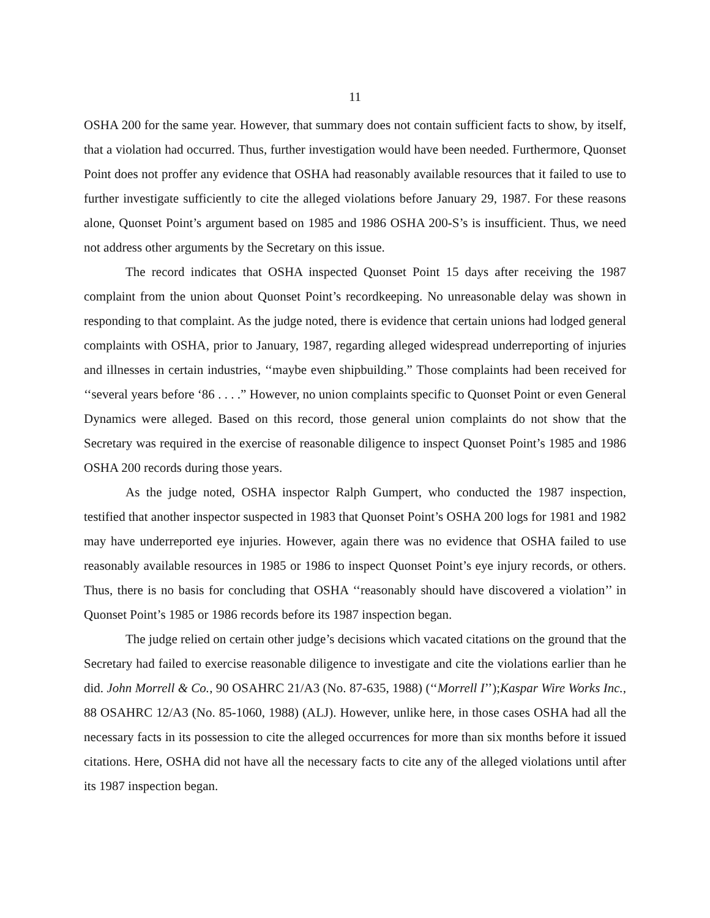11
OSHA 200 for the same year. However, that summary does not contain sufficient facts to show, by itself, that a violation had occurred. Thus, further investigation would have been needed. Furthermore, Quonset Point does not proffer any evidence that OSHA had reasonably available resources that it failed to use to further investigate sufficiently to cite the alleged violations before January 29, 1987. For these reasons alone, Quonset Point’s argument based on 1985 and 1986 OSHA 200-S’s is insufficient. Thus, we need not address other arguments by the Secretary on this issue.
The record indicates that OSHA inspected Quonset Point 15 days after receiving the 1987 complaint from the union about Quonset Point’s recordkeeping. No unreasonable delay was shown in responding to that complaint. As the judge noted, there is evidence that certain unions had lodged general complaints with OSHA, prior to January, 1987, regarding alleged widespread underreporting of injuries and illnesses in certain industries, ‘‘maybe even shipbuilding.” Those complaints had been received for ‘‘several years before ‘86 . . . .” However, no union complaints specific to Quonset Point or even General Dynamics were alleged. Based on this record, those general union complaints do not show that the Secretary was required in the exercise of reasonable diligence to inspect Quonset Point’s 1985 and 1986 OSHA 200 records during those years.
As the judge noted, OSHA inspector Ralph Gumpert, who conducted the 1987 inspection, testified that another inspector suspected in 1983 that Quonset Point’s OSHA 200 logs for 1981 and 1982 may have underreported eye injuries. However, again there was no evidence that OSHA failed to use reasonably available resources in 1985 or 1986 to inspect Quonset Point’s eye injury records, or others. Thus, there is no basis for concluding that OSHA ‘‘reasonably should have discovered a violation’’ in Quonset Point’s 1985 or 1986 records before its 1987 inspection began.
The judge relied on certain other judge’s decisions which vacated citations on the ground that the Secretary had failed to exercise reasonable diligence to investigate and cite the violations earlier than he did. John Morrell & Co., 90 OSAHRC 21/A3 (No. 87-635, 1988) (‘‘Morrell I’’);Kaspar Wire Works Inc., 88 OSAHRC 12/A3 (No. 85-1060, 1988) (ALJ). However, unlike here, in those cases OSHA had all the necessary facts in its possession to cite the alleged occurrences for more than six months before it issued citations. Here, OSHA did not have all the necessary facts to cite any of the alleged violations until after its 1987 inspection began.